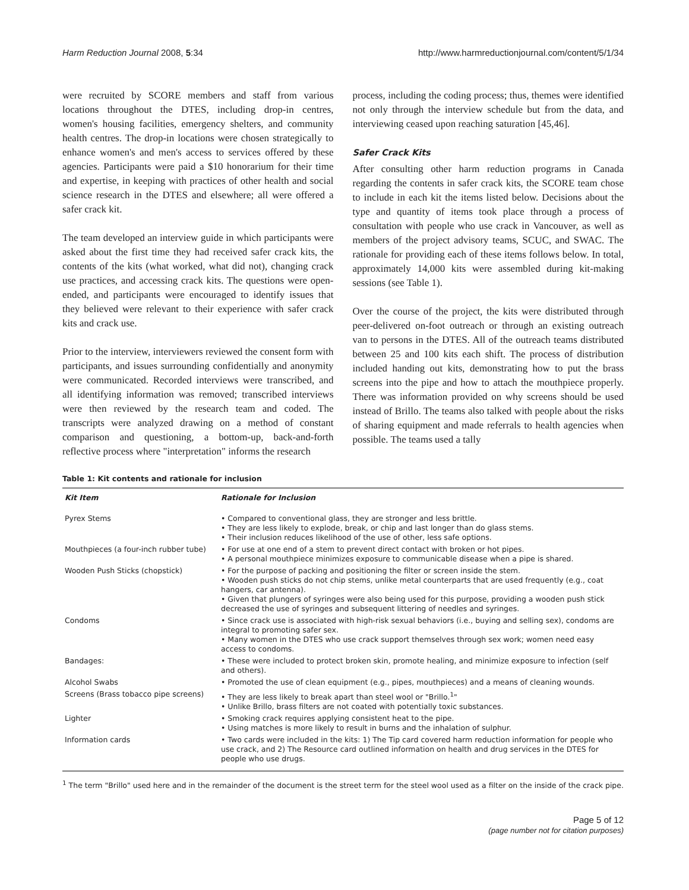Harm Reduction Journal 2008, 5:34 http://www.harmreductionjournal.com/content/5/1/34
were recruited by SCORE members and staff from various locations throughout the DTES, including drop-in centres, women's housing facilities, emergency shelters, and community health centres. The drop-in locations were chosen strategically to enhance women's and men's access to services offered by these agencies. Participants were paid a $10 honorarium for their time and expertise, in keeping with practices of other health and social science research in the DTES and elsewhere; all were offered a safer crack kit.
The team developed an interview guide in which participants were asked about the first time they had received safer crack kits, the contents of the kits (what worked, what did not), changing crack use practices, and accessing crack kits. The questions were open-ended, and participants were encouraged to identify issues that they believed were relevant to their experience with safer crack kits and crack use.
Prior to the interview, interviewers reviewed the consent form with participants, and issues surrounding confidentially and anonymity were communicated. Recorded interviews were transcribed, and all identifying information was removed; transcribed interviews were then reviewed by the research team and coded. The transcripts were analyzed drawing on a method of constant comparison and questioning, a bottom-up, back-and-forth reflective process where "interpretation" informs the research
process, including the coding process; thus, themes were identified not only through the interview schedule but from the data, and interviewing ceased upon reaching saturation [45,46].
Safer Crack Kits
After consulting other harm reduction programs in Canada regarding the contents in safer crack kits, the SCORE team chose to include in each kit the items listed below. Decisions about the type and quantity of items took place through a process of consultation with people who use crack in Vancouver, as well as members of the project advisory teams, SCUC, and SWAC. The rationale for providing each of these items follows below. In total, approximately 14,000 kits were assembled during kit-making sessions (see Table 1).
Over the course of the project, the kits were distributed through peer-delivered on-foot outreach or through an existing outreach van to persons in the DTES. All of the outreach teams distributed between 25 and 100 kits each shift. The process of distribution included handing out kits, demonstrating how to put the brass screens into the pipe and how to attach the mouthpiece properly. There was information provided on why screens should be used instead of Brillo. The teams also talked with people about the risks of sharing equipment and made referrals to health agencies when possible. The teams used a tally
Table 1: Kit contents and rationale for inclusion
| Kit Item | Rationale for Inclusion |
| --- | --- |
| Pyrex Stems | • Compared to conventional glass, they are stronger and less brittle. • They are less likely to explode, break, or chip and last longer than do glass stems. • Their inclusion reduces likelihood of the use of other, less safe options. |
| Mouthpieces (a four-inch rubber tube) | • For use at one end of a stem to prevent direct contact with broken or hot pipes. • A personal mouthpiece minimizes exposure to communicable disease when a pipe is shared. |
| Wooden Push Sticks (chopstick) | • For the purpose of packing and positioning the filter or screen inside the stem. • Wooden push sticks do not chip stems, unlike metal counterparts that are used frequently (e.g., coat hangers, car antenna). • Given that plungers of syringes were also being used for this purpose, providing a wooden push stick decreased the use of syringes and subsequent littering of needles and syringes. |
| Condoms | • Since crack use is associated with high-risk sexual behaviors (i.e., buying and selling sex), condoms are integral to promoting safer sex. • Many women in the DTES who use crack support themselves through sex work; women need easy access to condoms. |
| Bandages: | • These were included to protect broken skin, promote healing, and minimize exposure to infection (self and others). |
| Alcohol Swabs | • Promoted the use of clean equipment (e.g., pipes, mouthpieces) and a means of cleaning wounds. |
| Screens (Brass tobacco pipe screens) | • They are less likely to break apart than steel wool or "Brillo.<sup>1</sup>" • Unlike Brillo, brass filters are not coated with potentially toxic substances. |
| Lighter | • Smoking crack requires applying consistent heat to the pipe. • Using matches is more likely to result in burns and the inhalation of sulphur. |
| Information cards | • Two cards were included in the kits: 1) The Tip card covered harm reduction information for people who use crack, and 2) The Resource card outlined information on health and drug services in the DTES for people who use drugs. |
<sup>1</sup> The term "Brillo" used here and in the remainder of the document is the street term for the steel wool used as a filter on the inside of the crack pipe.
Page 5 of 12
(page number not for citation purposes)